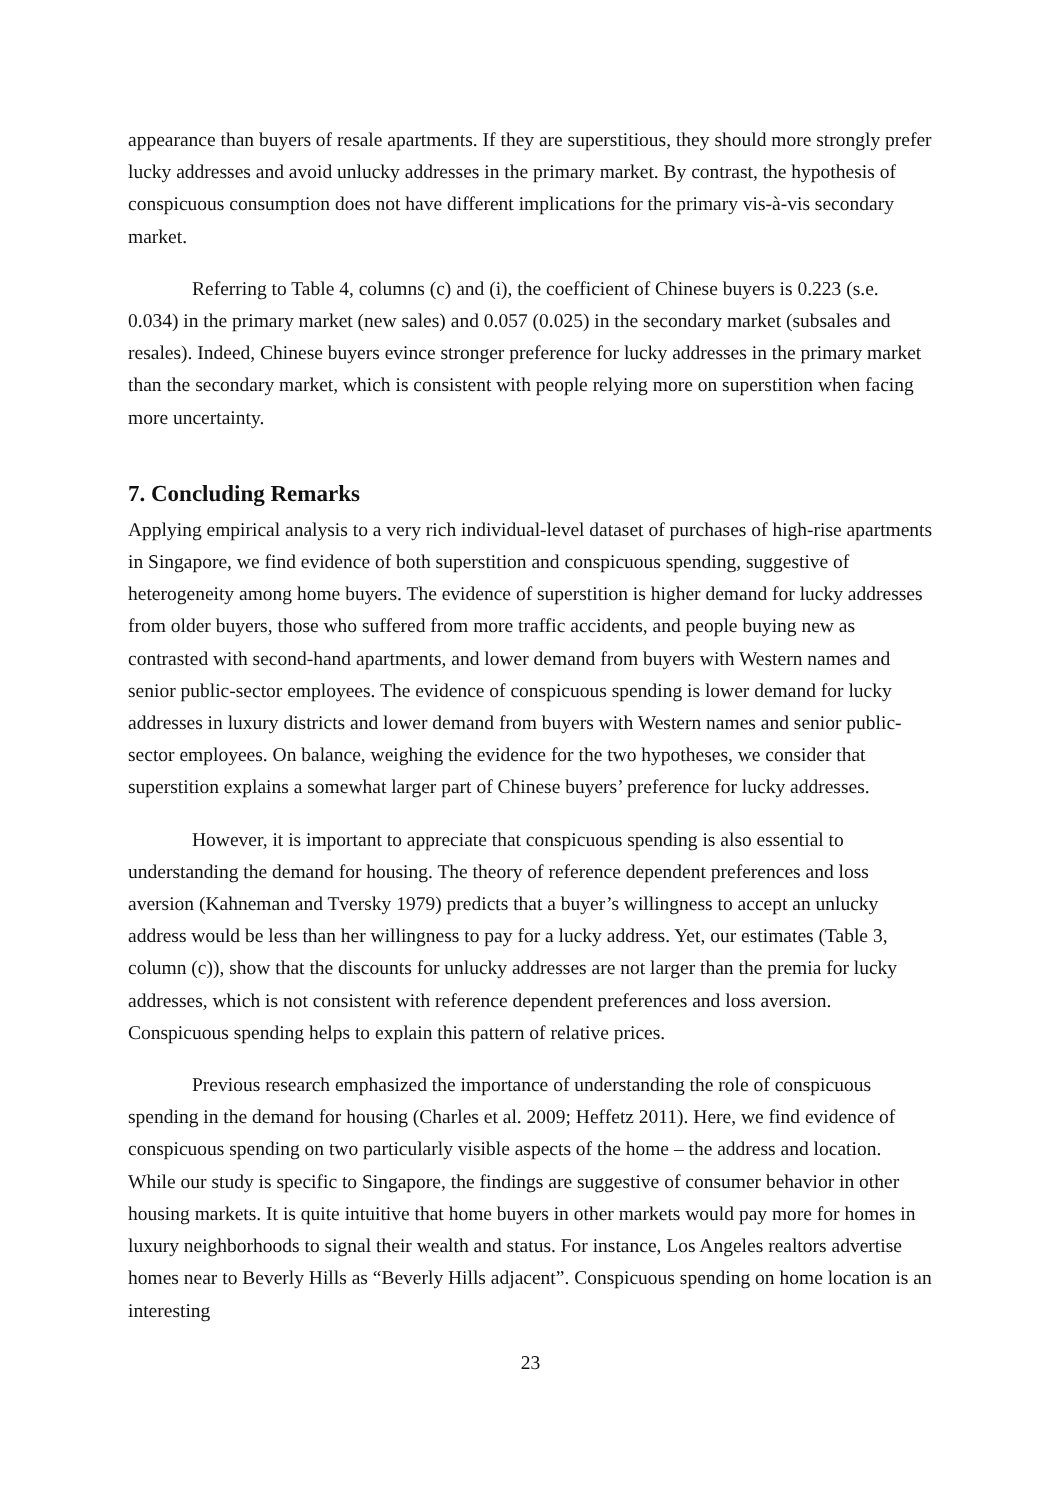appearance than buyers of resale apartments. If they are superstitious, they should more strongly prefer lucky addresses and avoid unlucky addresses in the primary market. By contrast, the hypothesis of conspicuous consumption does not have different implications for the primary vis-à-vis secondary market.
Referring to Table 4, columns (c) and (i), the coefficient of Chinese buyers is 0.223 (s.e. 0.034) in the primary market (new sales) and 0.057 (0.025) in the secondary market (subsales and resales). Indeed, Chinese buyers evince stronger preference for lucky addresses in the primary market than the secondary market, which is consistent with people relying more on superstition when facing more uncertainty.
7. Concluding Remarks
Applying empirical analysis to a very rich individual-level dataset of purchases of high-rise apartments in Singapore, we find evidence of both superstition and conspicuous spending, suggestive of heterogeneity among home buyers. The evidence of superstition is higher demand for lucky addresses from older buyers, those who suffered from more traffic accidents, and people buying new as contrasted with second-hand apartments, and lower demand from buyers with Western names and senior public-sector employees. The evidence of conspicuous spending is lower demand for lucky addresses in luxury districts and lower demand from buyers with Western names and senior public-sector employees. On balance, weighing the evidence for the two hypotheses, we consider that superstition explains a somewhat larger part of Chinese buyers’ preference for lucky addresses.
However, it is important to appreciate that conspicuous spending is also essential to understanding the demand for housing. The theory of reference dependent preferences and loss aversion (Kahneman and Tversky 1979) predicts that a buyer’s willingness to accept an unlucky address would be less than her willingness to pay for a lucky address. Yet, our estimates (Table 3, column (c)), show that the discounts for unlucky addresses are not larger than the premia for lucky addresses, which is not consistent with reference dependent preferences and loss aversion. Conspicuous spending helps to explain this pattern of relative prices.
Previous research emphasized the importance of understanding the role of conspicuous spending in the demand for housing (Charles et al. 2009; Heffetz 2011). Here, we find evidence of conspicuous spending on two particularly visible aspects of the home – the address and location. While our study is specific to Singapore, the findings are suggestive of consumer behavior in other housing markets. It is quite intuitive that home buyers in other markets would pay more for homes in luxury neighborhoods to signal their wealth and status. For instance, Los Angeles realtors advertise homes near to Beverly Hills as “Beverly Hills adjacent”. Conspicuous spending on home location is an interesting
23